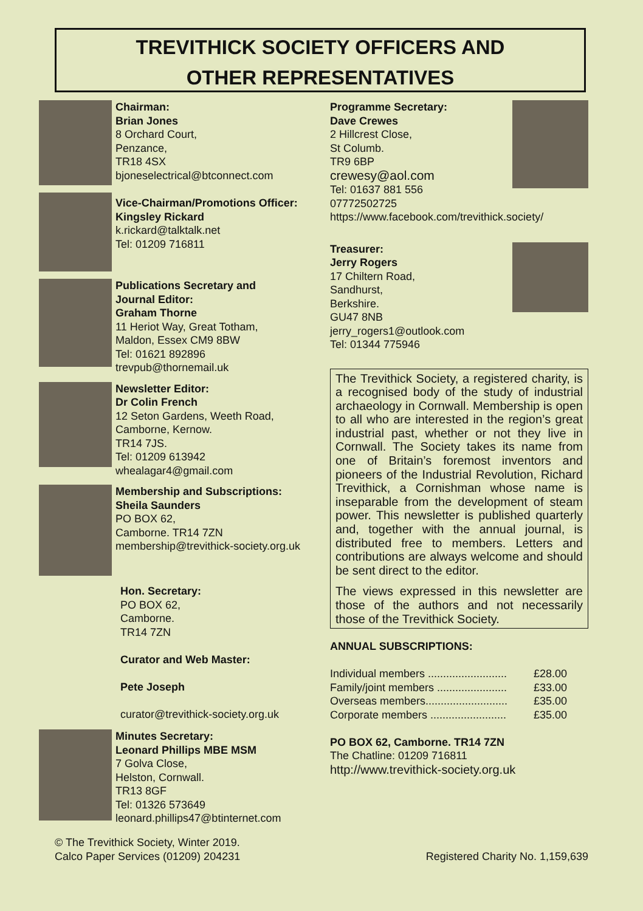TREVITHICK SOCIETY OFFICERS AND
OTHER REPRESENTATIVES
Chairman:
Brian Jones
8 Orchard Court,
Penzance,
TR18 4SX
bjoneselectrical@btconnect.com
Vice-Chairman/Promotions Officer:
Kingsley Rickard
k.rickard@talktalk.net
Tel: 01209 716811
Publications Secretary and
Journal Editor:
Graham Thorne
11 Heriot Way, Great Totham,
Maldon, Essex CM9 8BW
Tel: 01621 892896
trevpub@thornemail.uk
Newsletter Editor:
Dr Colin French
12 Seton Gardens, Weeth Road,
Camborne, Kernow.
TR14 7JS.
Tel: 01209 613942
whealagar4@gmail.com
Membership and Subscriptions:
Sheila Saunders
PO BOX 62,
Camborne. TR14 7ZN
membership@trevithick-society.org.uk
Hon. Secretary:
PO BOX 62,
Camborne.
TR14 7ZN
Curator and Web Master:
Pete Joseph
curator@trevithick-society.org.uk
Minutes Secretary:
Leonard Phillips MBE MSM
7 Golva Close,
Helston, Cornwall.
TR13 8GF
Tel: 01326 573649
leonard.phillips47@btinternet.com
Programme Secretary:
Dave Crewes
2 Hillcrest Close,
St Columb.
TR9 6BP
crewesy@aol.com
Tel: 01637 881 556
07772502725
https://www.facebook.com/trevithick.society/
Treasurer:
Jerry Rogers
17 Chiltern Road,
Sandhurst,
Berkshire.
GU47 8NB
jerry_rogers1@outlook.com
Tel: 01344 775946
The Trevithick Society, a registered charity, is a recognised body of the study of industrial archaeology in Cornwall. Membership is open to all who are interested in the region’s great industrial past, whether or not they live in Cornwall. The Society takes its name from one of Britain’s foremost inventors and pioneers of the Industrial Revolution, Richard Trevithick, a Cornishman whose name is inseparable from the development of steam power. This newsletter is published quarterly and, together with the annual journal, is distributed free to members. Letters and contributions are always welcome and should be sent direct to the editor.
The views expressed in this newsletter are those of the authors and not necessarily those of the Trevithick Society.
ANNUAL SUBSCRIPTIONS:
Individual members .......................... £28.00
Family/joint members ....................... £33.00
Overseas members........................... £35.00
Corporate members ......................... £35.00
PO BOX 62, Camborne. TR14 7ZN
The Chatline: 01209 716811
http://www.trevithick-society.org.uk
© The Trevithick Society, Winter 2019.
Calco Paper Services (01209) 204231
Registered Charity No. 1,159,639